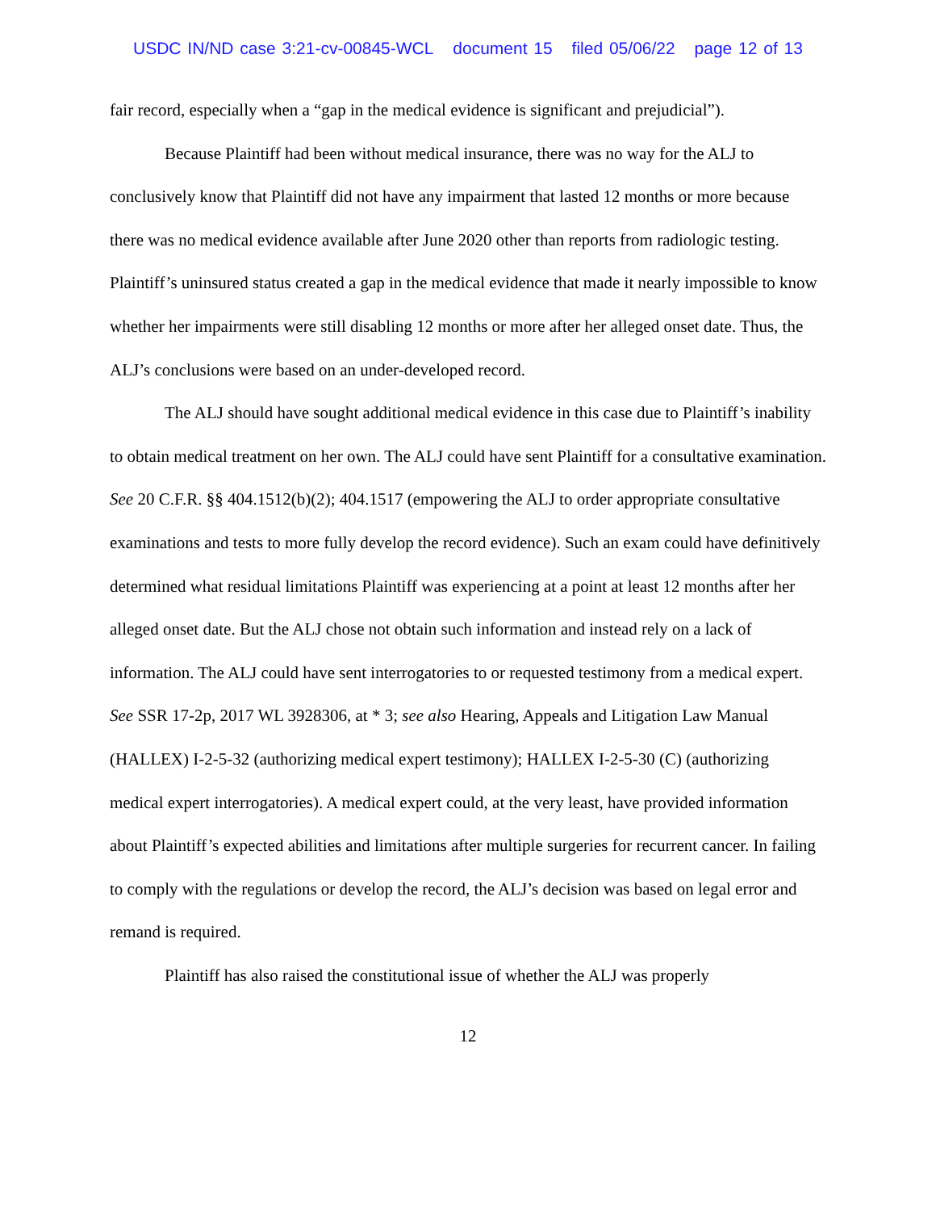USDC IN/ND case 3:21-cv-00845-WCL document 15 filed 05/06/22 page 12 of 13
fair record, especially when a “gap in the medical evidence is significant and prejudicial”).
Because Plaintiff had been without medical insurance, there was no way for the ALJ to conclusively know that Plaintiff did not have any impairment that lasted 12 months or more because there was no medical evidence available after June 2020 other than reports from radiologic testing. Plaintiff’s uninsured status created a gap in the medical evidence that made it nearly impossible to know whether her impairments were still disabling 12 months or more after her alleged onset date. Thus, the ALJ’s conclusions were based on an under-developed record.
The ALJ should have sought additional medical evidence in this case due to Plaintiff’s inability to obtain medical treatment on her own. The ALJ could have sent Plaintiff for a consultative examination. See 20 C.F.R. §§ 404.1512(b)(2); 404.1517 (empowering the ALJ to order appropriate consultative examinations and tests to more fully develop the record evidence). Such an exam could have definitively determined what residual limitations Plaintiff was experiencing at a point at least 12 months after her alleged onset date. But the ALJ chose not obtain such information and instead rely on a lack of information. The ALJ could have sent interrogatories to or requested testimony from a medical expert. See SSR 17-2p, 2017 WL 3928306, at * 3; see also Hearing, Appeals and Litigation Law Manual (HALLEX) I-2-5-32 (authorizing medical expert testimony); HALLEX I-2-5-30 (C) (authorizing medical expert interrogatories). A medical expert could, at the very least, have provided information about Plaintiff’s expected abilities and limitations after multiple surgeries for recurrent cancer. In failing to comply with the regulations or develop the record, the ALJ’s decision was based on legal error and remand is required.
Plaintiff has also raised the constitutional issue of whether the ALJ was properly
12